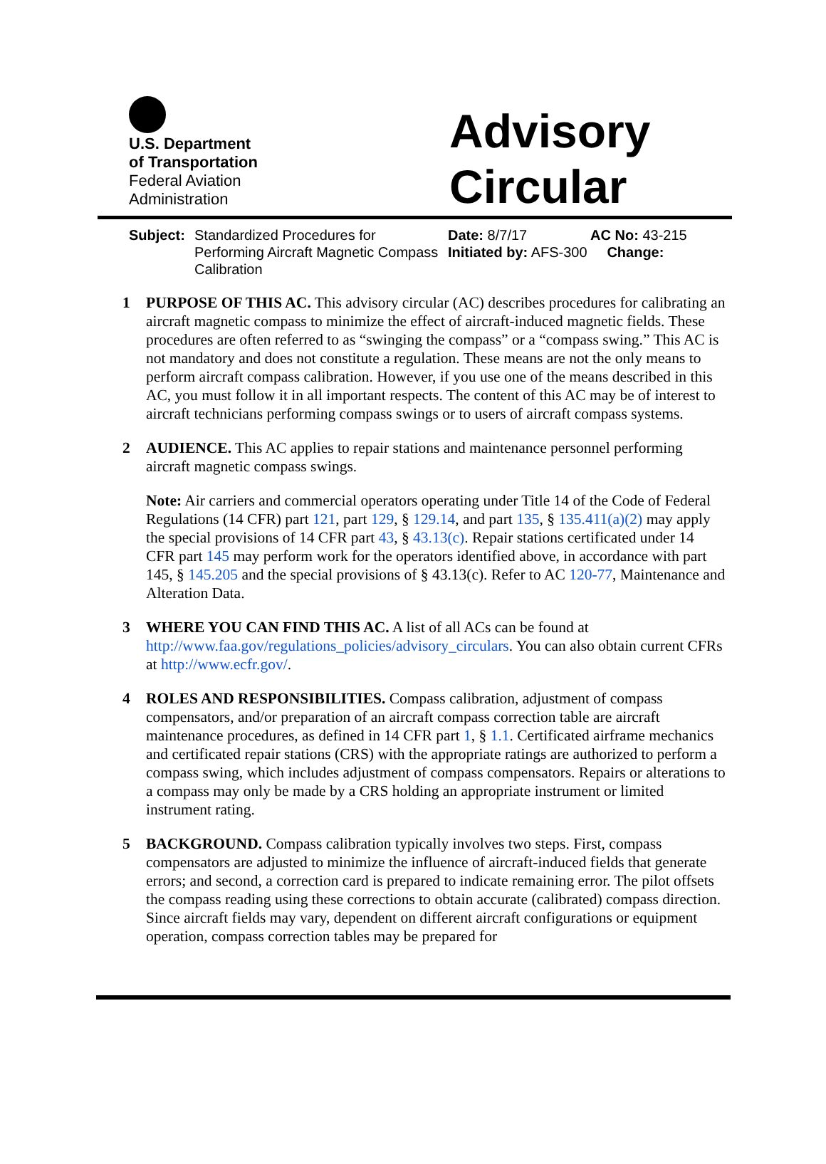U.S. Department
of Transportation
Federal Aviation
Administration
Advisory
Circular
Subject: Standardized Procedures for Performing Aircraft Magnetic Compass Calibration
Date: 8/7/17 AC No: 43-215
Initiated by: AFS-300 Change:
1 PURPOSE OF THIS AC. This advisory circular (AC) describes procedures for calibrating an aircraft magnetic compass to minimize the effect of aircraft-induced magnetic fields. These procedures are often referred to as “swinging the compass” or a “compass swing.” This AC is not mandatory and does not constitute a regulation. These means are not the only means to perform aircraft compass calibration. However, if you use one of the means described in this AC, you must follow it in all important respects. The content of this AC may be of interest to aircraft technicians performing compass swings or to users of aircraft compass systems.
2 AUDIENCE. This AC applies to repair stations and maintenance personnel performing aircraft magnetic compass swings.
Note: Air carriers and commercial operators operating under Title 14 of the Code of Federal Regulations (14 CFR) part 121, part 129, § 129.14, and part 135, § 135.411(a)(2) may apply the special provisions of 14 CFR part 43, § 43.13(c). Repair stations certificated under 14 CFR part 145 may perform work for the operators identified above, in accordance with part 145, § 145.205 and the special provisions of § 43.13(c). Refer to AC 120-77, Maintenance and Alteration Data.
3 WHERE YOU CAN FIND THIS AC. A list of all ACs can be found at http://www.faa.gov/regulations_policies/advisory_circulars. You can also obtain current CFRs at http://www.ecfr.gov/.
4 ROLES AND RESPONSIBILITIES. Compass calibration, adjustment of compass compensators, and/or preparation of an aircraft compass correction table are aircraft maintenance procedures, as defined in 14 CFR part 1, § 1.1. Certificated airframe mechanics and certificated repair stations (CRS) with the appropriate ratings are authorized to perform a compass swing, which includes adjustment of compass compensators. Repairs or alterations to a compass may only be made by a CRS holding an appropriate instrument or limited instrument rating.
5 BACKGROUND. Compass calibration typically involves two steps. First, compass compensators are adjusted to minimize the influence of aircraft-induced fields that generate errors; and second, a correction card is prepared to indicate remaining error. The pilot offsets the compass reading using these corrections to obtain accurate (calibrated) compass direction. Since aircraft fields may vary, dependent on different aircraft configurations or equipment operation, compass correction tables may be prepared for